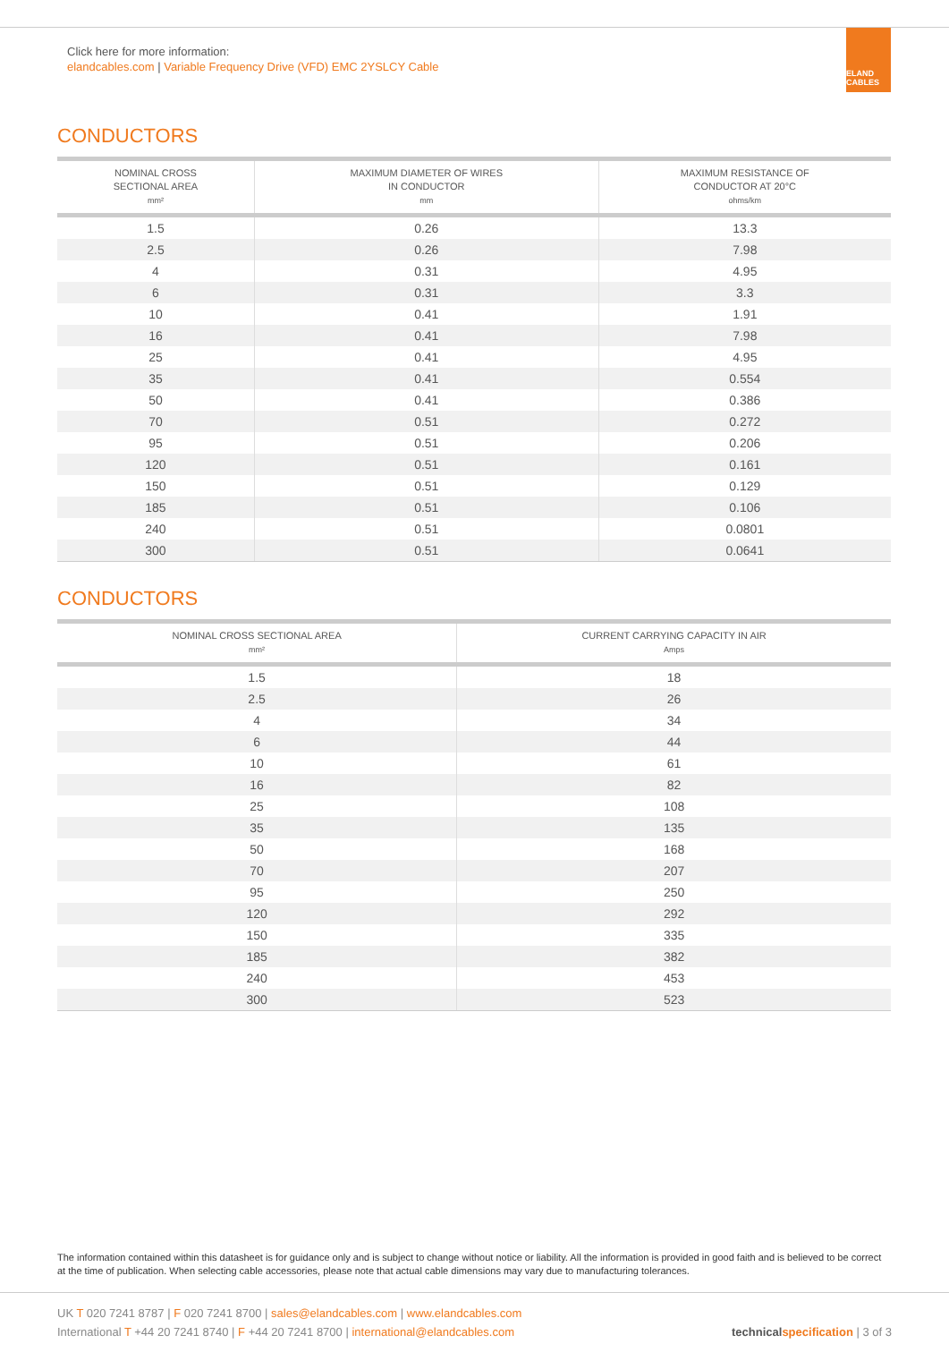Click here for more information:
elandcables.com | Variable Frequency Drive (VFD) EMC 2YSLCY Cable
ELAND CABLES
CONDUCTORS
| NOMINAL CROSS SECTIONAL AREA mm² | MAXIMUM DIAMETER OF WIRES IN CONDUCTOR mm | MAXIMUM RESISTANCE OF CONDUCTOR AT 20°C ohms/km |
| --- | --- | --- |
| 1.5 | 0.26 | 13.3 |
| 2.5 | 0.26 | 7.98 |
| 4 | 0.31 | 4.95 |
| 6 | 0.31 | 3.3 |
| 10 | 0.41 | 1.91 |
| 16 | 0.41 | 7.98 |
| 25 | 0.41 | 4.95 |
| 35 | 0.41 | 0.554 |
| 50 | 0.41 | 0.386 |
| 70 | 0.51 | 0.272 |
| 95 | 0.51 | 0.206 |
| 120 | 0.51 | 0.161 |
| 150 | 0.51 | 0.129 |
| 185 | 0.51 | 0.106 |
| 240 | 0.51 | 0.0801 |
| 300 | 0.51 | 0.0641 |
CONDUCTORS
| NOMINAL CROSS SECTIONAL AREA mm² | CURRENT CARRYING CAPACITY IN AIR Amps |
| --- | --- |
| 1.5 | 18 |
| 2.5 | 26 |
| 4 | 34 |
| 6 | 44 |
| 10 | 61 |
| 16 | 82 |
| 25 | 108 |
| 35 | 135 |
| 50 | 168 |
| 70 | 207 |
| 95 | 250 |
| 120 | 292 |
| 150 | 335 |
| 185 | 382 |
| 240 | 453 |
| 300 | 523 |
The information contained within this datasheet is for guidance only and is subject to change without notice or liability. All the information is provided in good faith and is believed to be correct at the time of publication. When selecting cable accessories, please note that actual cable dimensions may vary due to manufacturing tolerances.
UK T 020 7241 8787 | F 020 7241 8700 | sales@elandcables.com | www.elandcables.com
International T +44 20 7241 8740 | F +44 20 7241 8700 | international@elandcables.com
technical specification | 3 of 3